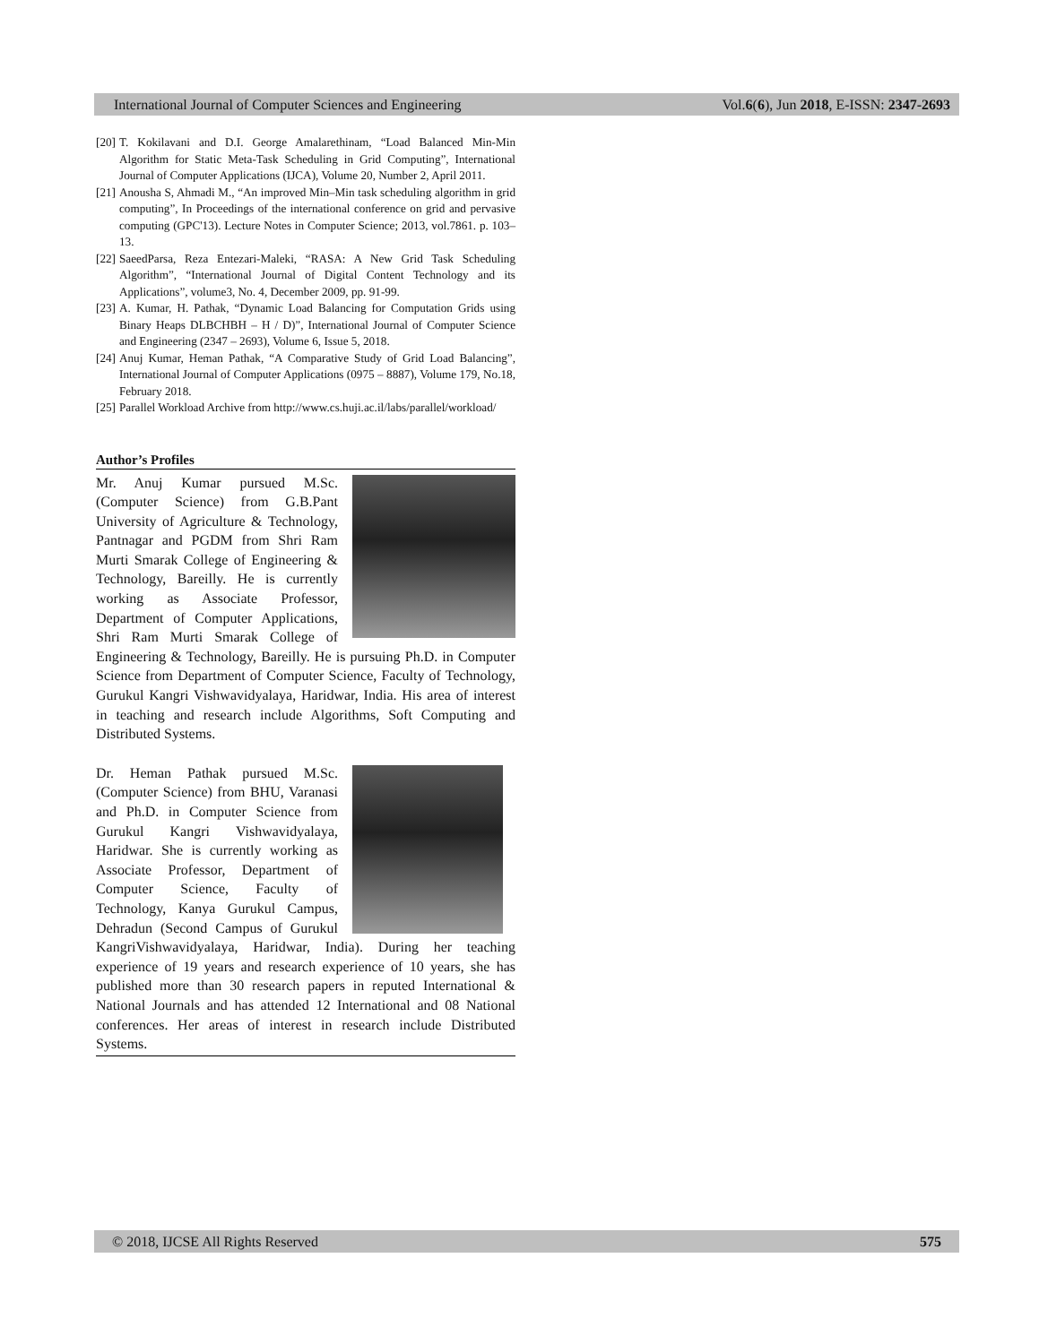International Journal of Computer Sciences and Engineering Vol.6(6), Jun 2018, E-ISSN: 2347-2693
[20] T. Kokilavani and D.I. George Amalarethinam, “Load Balanced Min-Min Algorithm for Static Meta-Task Scheduling in Grid Computing”, International Journal of Computer Applications (IJCA), Volume 20, Number 2, April 2011.
[21] Anousha S, Ahmadi M., “An improved Min–Min task scheduling algorithm in grid computing”, In Proceedings of the international conference on grid and pervasive computing (GPC'13). Lecture Notes in Computer Science; 2013, vol.7861. p. 103–13.
[22] SaeedParsa, Reza Entezari-Maleki, “RASA: A New Grid Task Scheduling Algorithm”, “International Journal of Digital Content Technology and its Applications”, volume3, No. 4, December 2009, pp. 91-99.
[23] A. Kumar, H. Pathak, “Dynamic Load Balancing for Computation Grids using Binary Heaps DLBCHBH – H / D)”, International Journal of Computer Science and Engineering (2347 – 2693), Volume 6, Issue 5, 2018.
[24] Anuj Kumar, Heman Pathak, “A Comparative Study of Grid Load Balancing”, International Journal of Computer Applications (0975 – 8887), Volume 179, No.18, February 2018.
[25] Parallel Workload Archive from http://www.cs.huji.ac.il/labs/parallel/workload/
Author’s Profiles
Mr. Anuj Kumar pursued M.Sc. (Computer Science) from G.B.Pant University of Agriculture & Technology, Pantnagar and PGDM from Shri Ram Murti Smarak College of Engineering & Technology, Bareilly. He is currently working as Associate Professor, Department of Computer Applications, Shri Ram Murti Smarak College of Engineering & Technology, Bareilly. He is pursuing Ph.D. in Computer Science from Department of Computer Science, Faculty of Technology, Gurukul Kangri Vishwavidyalaya, Haridwar, India. His area of interest in teaching and research include Algorithms, Soft Computing and Distributed Systems.
Dr. Heman Pathak pursued M.Sc. (Computer Science) from BHU, Varanasi and Ph.D. in Computer Science from Gurukul Kangri Vishwavidyalaya, Haridwar. She is currently working as Associate Professor, Department of Computer Science, Faculty of Technology, Kanya Gurukul Campus, Dehradun (Second Campus of Gurukul KangriVishwavidyalaya, Haridwar, India). During her teaching experience of 19 years and research experience of 10 years, she has published more than 30 research papers in reputed International & National Journals and has attended 12 International and 08 National conferences. Her areas of interest in research include Distributed Systems.
© 2018, IJCSE All Rights Reserved 575